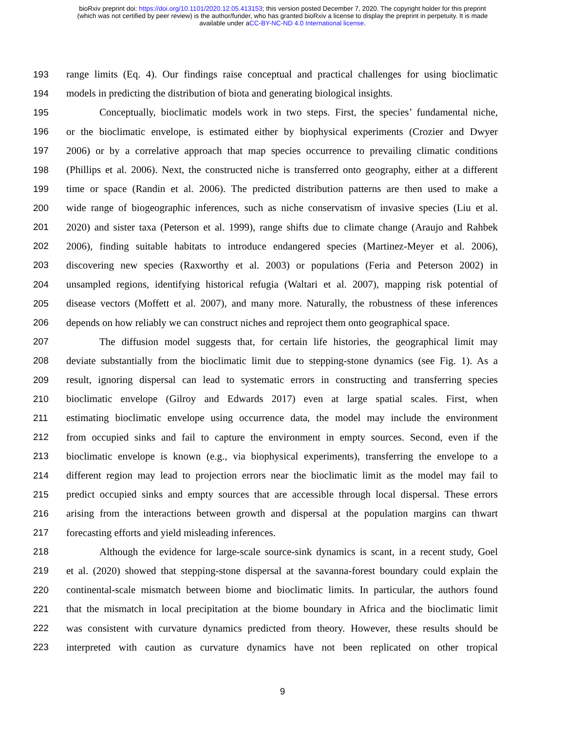bioRxiv preprint doi: https://doi.org/10.1101/2020.12.05.413153; this version posted December 7, 2020. The copyright holder for this preprint
(which was not certified by peer review) is the author/funder, who has granted bioRxiv a license to display the preprint in perpetuity. It is made
available under aCC-BY-NC-ND 4.0 International license.
193 range limits (Eq. 4). Our findings raise conceptual and practical challenges for using bioclimatic
194 models in predicting the distribution of biota and generating biological insights.
195 Conceptually, bioclimatic models work in two steps. First, the species’ fundamental niche,
196 or the bioclimatic envelope, is estimated either by biophysical experiments (Crozier and Dwyer
197 2006) or by a correlative approach that map species occurrence to prevailing climatic conditions
198 (Phillips et al. 2006). Next, the constructed niche is transferred onto geography, either at a different
199 time or space (Randin et al. 2006). The predicted distribution patterns are then used to make a
200 wide range of biogeographic inferences, such as niche conservatism of invasive species (Liu et al.
201 2020) and sister taxa (Peterson et al. 1999), range shifts due to climate change (Araujo and Rahbek
202 2006), finding suitable habitats to introduce endangered species (Martinez-Meyer et al. 2006),
203 discovering new species (Raxworthy et al. 2003) or populations (Feria and Peterson 2002) in
204 unsampled regions, identifying historical refugia (Waltari et al. 2007), mapping risk potential of
205 disease vectors (Moffett et al. 2007), and many more. Naturally, the robustness of these inferences
206 depends on how reliably we can construct niches and reproject them onto geographical space.
207 The diffusion model suggests that, for certain life histories, the geographical limit may
208 deviate substantially from the bioclimatic limit due to stepping-stone dynamics (see Fig. 1). As a
209 result, ignoring dispersal can lead to systematic errors in constructing and transferring species
210 bioclimatic envelope (Gilroy and Edwards 2017) even at large spatial scales. First, when
211 estimating bioclimatic envelope using occurrence data, the model may include the environment
212 from occupied sinks and fail to capture the environment in empty sources. Second, even if the
213 bioclimatic envelope is known (e.g., via biophysical experiments), transferring the envelope to a
214 different region may lead to projection errors near the bioclimatic limit as the model may fail to
215 predict occupied sinks and empty sources that are accessible through local dispersal. These errors
216 arising from the interactions between growth and dispersal at the population margins can thwart
217 forecasting efforts and yield misleading inferences.
218 Although the evidence for large-scale source-sink dynamics is scant, in a recent study, Goel
219 et al. (2020) showed that stepping-stone dispersal at the savanna-forest boundary could explain the
220 continental-scale mismatch between biome and bioclimatic limits. In particular, the authors found
221 that the mismatch in local precipitation at the biome boundary in Africa and the bioclimatic limit
222 was consistent with curvature dynamics predicted from theory. However, these results should be
223 interpreted with caution as curvature dynamics have not been replicated on other tropical
9